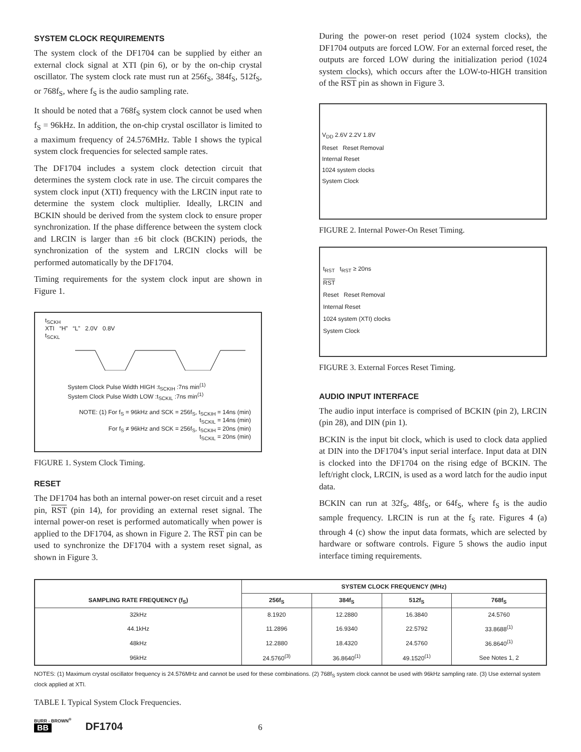SYSTEM CLOCK REQUIREMENTS
The system clock of the DF1704 can be supplied by either an external clock signal at XTI (pin 6), or by the on-chip crystal oscillator. The system clock rate must run at 256f<sub>S</sub>, 384f<sub>S</sub>, 512f<sub>S</sub>, or 768f<sub>S</sub>, where f<sub>S</sub> is the audio sampling rate.
It should be noted that a 768f<sub>S</sub> system clock cannot be used when f<sub>S</sub> = 96kHz. In addition, the on-chip crystal oscillator is limited to a maximum frequency of 24.576MHz. Table I shows the typical system clock frequencies for selected sample rates.
The DF1704 includes a system clock detection circuit that determines the system clock rate in use. The circuit compares the system clock input (XTI) frequency with the LRCIN input rate to determine the system clock multiplier. Ideally, LRCIN and BCKIN should be derived from the system clock to ensure proper synchronization. If the phase difference between the system clock and LRCIN is larger than ±6 bit clock (BCKIN) periods, the synchronization of the system and LRCIN clocks will be performed automatically by the DF1704.
Timing requirements for the system clock input are shown in Figure 1.
t<sub>SCKH</sub>
XTI “H” “L” 2.0V 0.8V
t<sub>SCKL</sub>
System Clock Pulse Width HIGH :t<sub>SCKIH</sub> :7ns min<sup>(1)</sup>
System Clock Pulse Width LOW :t<sub>SCKIL</sub> :7ns min<sup>(1)</sup>
NOTE: (1) For f<sub>S</sub> = 96kHz and SCK = 256f<sub>S</sub>, t<sub>SCKIH</sub> = 14ns (min)
t<sub>SCKIL</sub> = 14ns (min)
For f<sub>S</sub> ≠ 96kHz and SCK = 256f<sub>S</sub>, t<sub>SCKIH</sub> = 20ns (min)
t<sub>SCKIL</sub> = 20ns (min)
FIGURE 1. System Clock Timing.
RESET
The DF1704 has both an internal power-on reset circuit and a reset pin, RST (pin 14), for providing an external reset signal. The internal power-on reset is performed automatically when power is applied to the DF1704, as shown in Figure 2. The RST pin can be used to synchronize the DF1704 with a system reset signal, as shown in Figure 3.
During the power-on reset period (1024 system clocks), the DF1704 outputs are forced LOW. For an external forced reset, the outputs are forced LOW during the initialization period (1024 system clocks), which occurs after the LOW-to-HIGH transition of the RST pin as shown in Figure 3.
V<sub>DD</sub> 2.6V 2.2V 1.8V
Reset Reset Removal
Internal Reset
1024 system clocks
System Clock
FIGURE 2. Internal Power-On Reset Timing.
t<sub>RST</sub> t<sub>RST</sub> ≥ 20ns
RST
Reset Reset Removal
Internal Reset
1024 system (XTI) clocks
System Clock
FIGURE 3. External Forces Reset Timing.
AUDIO INPUT INTERFACE
The audio input interface is comprised of BCKIN (pin 2), LRCIN (pin 28), and DIN (pin 1).
BCKIN is the input bit clock, which is used to clock data applied at DIN into the DF1704’s input serial interface. Input data at DIN is clocked into the DF1704 on the rising edge of BCKIN. The left/right clock, LRCIN, is used as a word latch for the audio input data.
BCKIN can run at 32f<sub>S</sub>, 48f<sub>S</sub>, or 64f<sub>S</sub>, where f<sub>S</sub> is the audio sample frequency. LRCIN is run at the f<sub>S</sub> rate. Figures 4 (a) through 4 (c) show the input data formats, which are selected by hardware or software controls. Figure 5 shows the audio input interface timing requirements.
| SAMPLING RATE FREQUENCY (f<sub>S</sub>) | SYSTEM CLOCK FREQUENCY (MHz) | | | |
| --- | --- | --- | --- | --- |
| | 256f<sub>S</sub> | 384f<sub>S</sub> | 512f<sub>S</sub> | 768f<sub>S</sub> |
| 32kHz | 8.1920 | 12.2880 | 16.3840 | 24.5760 |
| 44.1kHz | 11.2896 | 16.9340 | 22.5792 | 33.8688<sup>(1)</sup> |
| 48kHz | 12.2880 | 18.4320 | 24.5760 | 36.8640<sup>(1)</sup> |
| 96kHz | 24.5760<sup>(3)</sup> | 36.8640<sup>(1)</sup> | 49.1520<sup>(1)</sup> | See Notes 1, 2 |
NOTES: (1) Maximum crystal oscillator frequency is 24.576MHz and cannot be used for these combinations. (2) 768f<sub>S</sub> system clock cannot be used with 96kHz sampling rate. (3) Use external system clock applied at XTI.
TABLE I. Typical System Clock Frequencies.
BURR - BROWN<sup>®</sup>
BB
DF1704
6